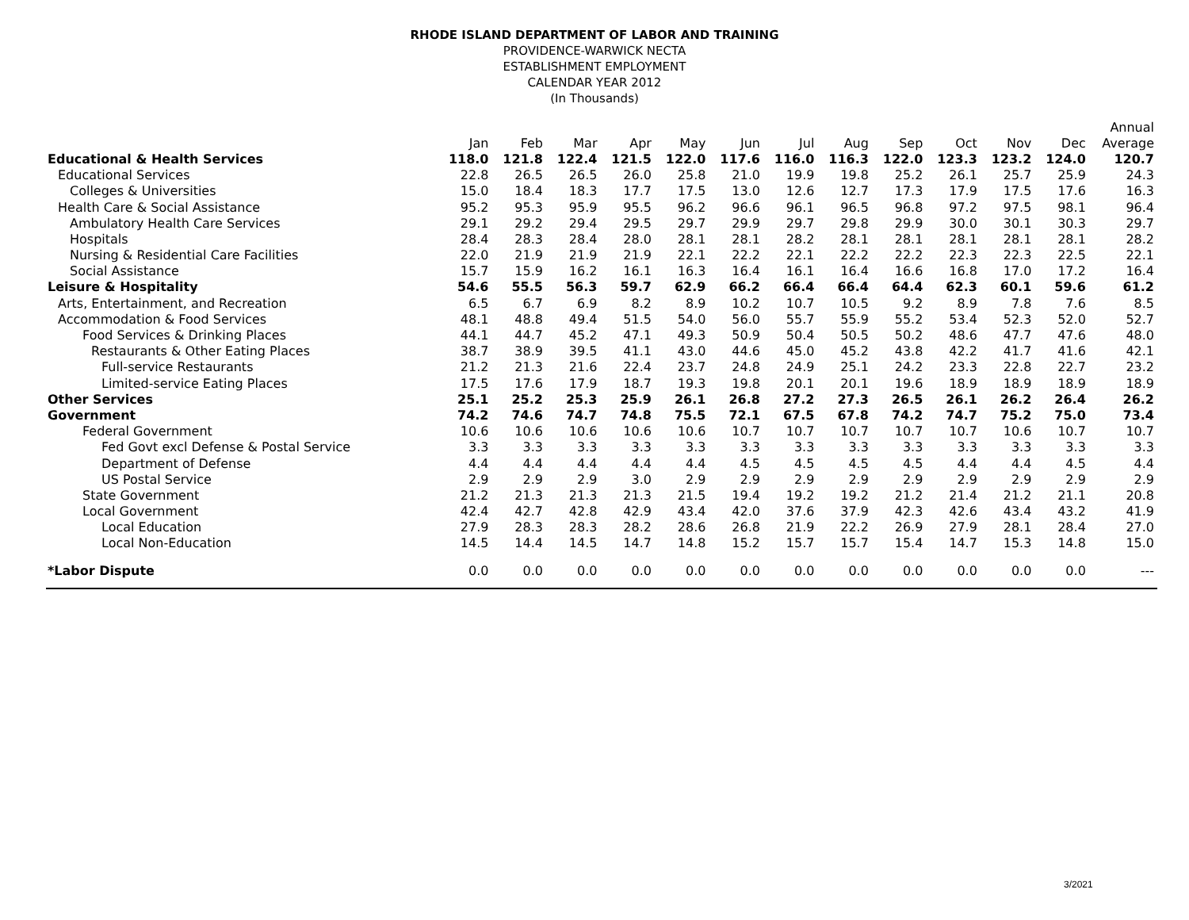RHODE ISLAND DEPARTMENT OF LABOR AND TRAINING
PROVIDENCE-WARWICK NECTA
ESTABLISHMENT EMPLOYMENT
CALENDAR YEAR 2012
(In Thousands)
| | | | | | | | | | | | | | Annual |
| --- | --- | --- | --- | --- | --- | --- | --- | --- | --- | --- | --- | --- | --- |
| | Jan | Feb | Mar | Apr | May | Jun | Jul | Aug | Sep | Oct | Nov | Dec | Average |
| Educational & Health Services | 118.0 | 121.8 | 122.4 | 121.5 | 122.0 | 117.6 | 116.0 | 116.3 | 122.0 | 123.3 | 123.2 | 124.0 | 120.7 |
| Educational Services | 22.8 | 26.5 | 26.5 | 26.0 | 25.8 | 21.0 | 19.9 | 19.8 | 25.2 | 26.1 | 25.7 | 25.9 | 24.3 |
| Colleges & Universities | 15.0 | 18.4 | 18.3 | 17.7 | 17.5 | 13.0 | 12.6 | 12.7 | 17.3 | 17.9 | 17.5 | 17.6 | 16.3 |
| Health Care & Social Assistance | 95.2 | 95.3 | 95.9 | 95.5 | 96.2 | 96.6 | 96.1 | 96.5 | 96.8 | 97.2 | 97.5 | 98.1 | 96.4 |
| Ambulatory Health Care Services | 29.1 | 29.2 | 29.4 | 29.5 | 29.7 | 29.9 | 29.7 | 29.8 | 29.9 | 30.0 | 30.1 | 30.3 | 29.7 |
| Hospitals | 28.4 | 28.3 | 28.4 | 28.0 | 28.1 | 28.1 | 28.2 | 28.1 | 28.1 | 28.1 | 28.1 | 28.1 | 28.2 |
| Nursing & Residential Care Facilities | 22.0 | 21.9 | 21.9 | 21.9 | 22.1 | 22.2 | 22.1 | 22.2 | 22.2 | 22.3 | 22.3 | 22.5 | 22.1 |
| Social Assistance | 15.7 | 15.9 | 16.2 | 16.1 | 16.3 | 16.4 | 16.1 | 16.4 | 16.6 | 16.8 | 17.0 | 17.2 | 16.4 |
| Leisure & Hospitality | 54.6 | 55.5 | 56.3 | 59.7 | 62.9 | 66.2 | 66.4 | 66.4 | 64.4 | 62.3 | 60.1 | 59.6 | 61.2 |
| Arts, Entertainment, and Recreation | 6.5 | 6.7 | 6.9 | 8.2 | 8.9 | 10.2 | 10.7 | 10.5 | 9.2 | 8.9 | 7.8 | 7.6 | 8.5 |
| Accommodation & Food Services | 48.1 | 48.8 | 49.4 | 51.5 | 54.0 | 56.0 | 55.7 | 55.9 | 55.2 | 53.4 | 52.3 | 52.0 | 52.7 |
| Food Services & Drinking Places | 44.1 | 44.7 | 45.2 | 47.1 | 49.3 | 50.9 | 50.4 | 50.5 | 50.2 | 48.6 | 47.7 | 47.6 | 48.0 |
| Restaurants & Other Eating Places | 38.7 | 38.9 | 39.5 | 41.1 | 43.0 | 44.6 | 45.0 | 45.2 | 43.8 | 42.2 | 41.7 | 41.6 | 42.1 |
| Full-service Restaurants | 21.2 | 21.3 | 21.6 | 22.4 | 23.7 | 24.8 | 24.9 | 25.1 | 24.2 | 23.3 | 22.8 | 22.7 | 23.2 |
| Limited-service Eating Places | 17.5 | 17.6 | 17.9 | 18.7 | 19.3 | 19.8 | 20.1 | 20.1 | 19.6 | 18.9 | 18.9 | 18.9 | 18.9 |
| Other Services | 25.1 | 25.2 | 25.3 | 25.9 | 26.1 | 26.8 | 27.2 | 27.3 | 26.5 | 26.1 | 26.2 | 26.4 | 26.2 |
| Government | 74.2 | 74.6 | 74.7 | 74.8 | 75.5 | 72.1 | 67.5 | 67.8 | 74.2 | 74.7 | 75.2 | 75.0 | 73.4 |
| Federal Government | 10.6 | 10.6 | 10.6 | 10.6 | 10.6 | 10.7 | 10.7 | 10.7 | 10.7 | 10.7 | 10.6 | 10.7 | 10.7 |
| Fed Govt excl Defense & Postal Service | 3.3 | 3.3 | 3.3 | 3.3 | 3.3 | 3.3 | 3.3 | 3.3 | 3.3 | 3.3 | 3.3 | 3.3 | 3.3 |
| Department of Defense | 4.4 | 4.4 | 4.4 | 4.4 | 4.4 | 4.5 | 4.5 | 4.5 | 4.5 | 4.4 | 4.4 | 4.5 | 4.4 |
| US Postal Service | 2.9 | 2.9 | 2.9 | 3.0 | 2.9 | 2.9 | 2.9 | 2.9 | 2.9 | 2.9 | 2.9 | 2.9 | 2.9 |
| State Government | 21.2 | 21.3 | 21.3 | 21.3 | 21.5 | 19.4 | 19.2 | 19.2 | 21.2 | 21.4 | 21.2 | 21.1 | 20.8 |
| Local Government | 42.4 | 42.7 | 42.8 | 42.9 | 43.4 | 42.0 | 37.6 | 37.9 | 42.3 | 42.6 | 43.4 | 43.2 | 41.9 |
| Local Education | 27.9 | 28.3 | 28.3 | 28.2 | 28.6 | 26.8 | 21.9 | 22.2 | 26.9 | 27.9 | 28.1 | 28.4 | 27.0 |
| Local Non-Education | 14.5 | 14.4 | 14.5 | 14.7 | 14.8 | 15.2 | 15.7 | 15.7 | 15.4 | 14.7 | 15.3 | 14.8 | 15.0 |
| *Labor Dispute | 0.0 | 0.0 | 0.0 | 0.0 | 0.0 | 0.0 | 0.0 | 0.0 | 0.0 | 0.0 | 0.0 | 0.0 | --- |
3/2021